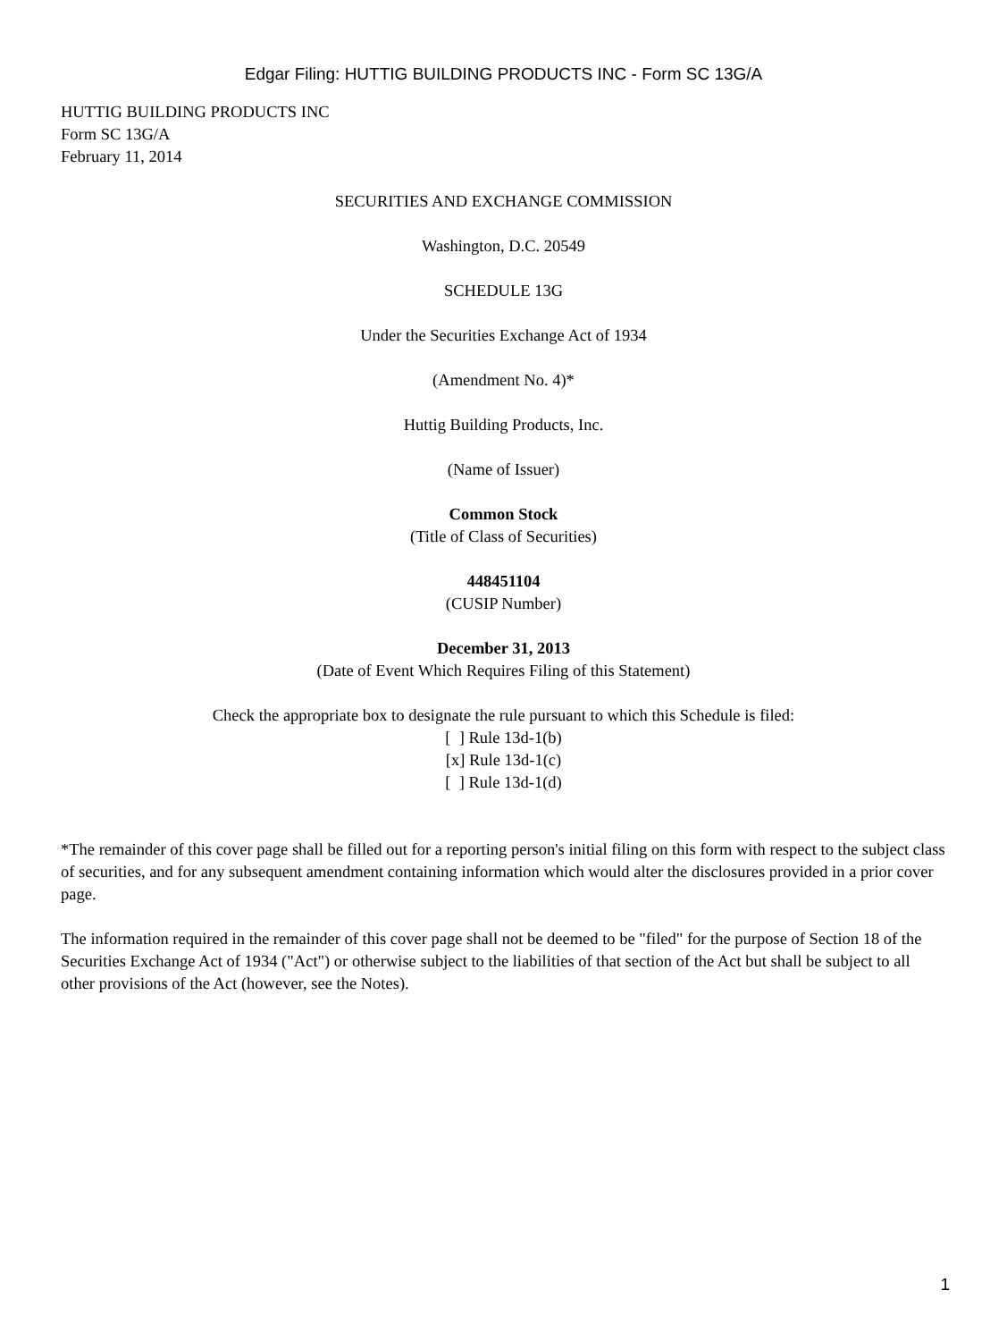Edgar Filing: HUTTIG BUILDING PRODUCTS INC - Form SC 13G/A
HUTTIG BUILDING PRODUCTS INC
Form SC 13G/A
February 11, 2014
SECURITIES AND EXCHANGE COMMISSION
Washington, D.C. 20549
SCHEDULE 13G
Under the Securities Exchange Act of 1934
(Amendment No. 4)*
Huttig Building Products, Inc.
(Name of Issuer)
Common Stock
(Title of Class of Securities)
448451104
(CUSIP Number)
December 31, 2013
(Date of Event Which Requires Filing of this Statement)
Check the appropriate box to designate the rule pursuant to which this Schedule is filed:
[ ] Rule 13d-1(b)
[x] Rule 13d-1(c)
[ ] Rule 13d-1(d)
*The remainder of this cover page shall be filled out for a reporting person's initial filing on this form with respect to the subject class of securities, and for any subsequent amendment containing information which would alter the disclosures provided in a prior cover page.
The information required in the remainder of this cover page shall not be deemed to be "filed" for the purpose of Section 18 of the Securities Exchange Act of 1934 ("Act") or otherwise subject to the liabilities of that section of the Act but shall be subject to all other provisions of the Act (however, see the Notes).
1